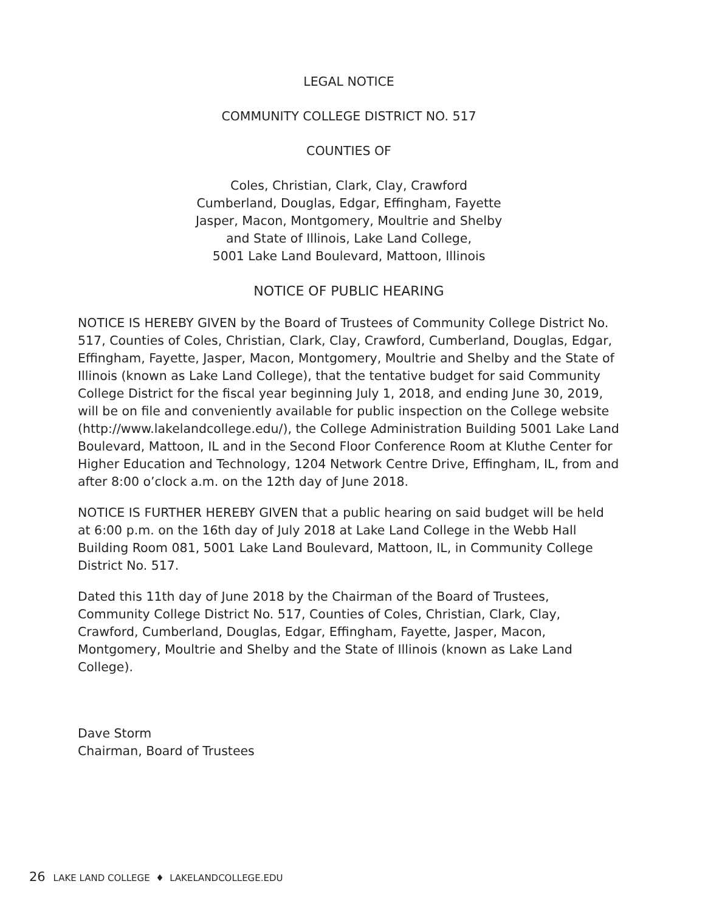LEGAL NOTICE
COMMUNITY COLLEGE DISTRICT NO. 517
COUNTIES OF
Coles, Christian, Clark, Clay, Crawford
Cumberland, Douglas, Edgar, Effingham, Fayette
Jasper, Macon, Montgomery, Moultrie and Shelby
and State of Illinois, Lake Land College,
5001 Lake Land Boulevard, Mattoon, Illinois
NOTICE OF PUBLIC HEARING
NOTICE IS HEREBY GIVEN by the Board of Trustees of Community College District No. 517, Counties of Coles, Christian, Clark, Clay, Crawford, Cumberland, Douglas, Edgar, Effingham, Fayette, Jasper, Macon, Montgomery, Moultrie and Shelby and the State of Illinois (known as Lake Land College), that the tentative budget for said Community College District for the fiscal year beginning July 1, 2018, and ending June 30, 2019, will be on file and conveniently available for public inspection on the College website (http://www.lakelandcollege.edu/), the College Administration Building 5001 Lake Land Boulevard, Mattoon, IL and in the Second Floor Conference Room at Kluthe Center for Higher Education and Technology, 1204 Network Centre Drive, Effingham, IL, from and after 8:00 o’clock a.m. on the 12th day of June 2018.
NOTICE IS FURTHER HEREBY GIVEN that a public hearing on said budget will be held at 6:00 p.m. on the 16th day of July 2018 at Lake Land College in the Webb Hall Building Room 081, 5001 Lake Land Boulevard, Mattoon, IL, in Community College District No. 517.
Dated this 11th day of June 2018 by the Chairman of the Board of Trustees, Community College District No. 517, Counties of Coles, Christian, Clark, Clay, Crawford, Cumberland, Douglas, Edgar, Effingham, Fayette, Jasper, Macon, Montgomery, Moultrie and Shelby and the State of Illinois (known as Lake Land College).
Dave Storm
Chairman, Board of Trustees
26 LAKE LAND COLLEGE ♦ LAKELANDCOLLEGE.EDU